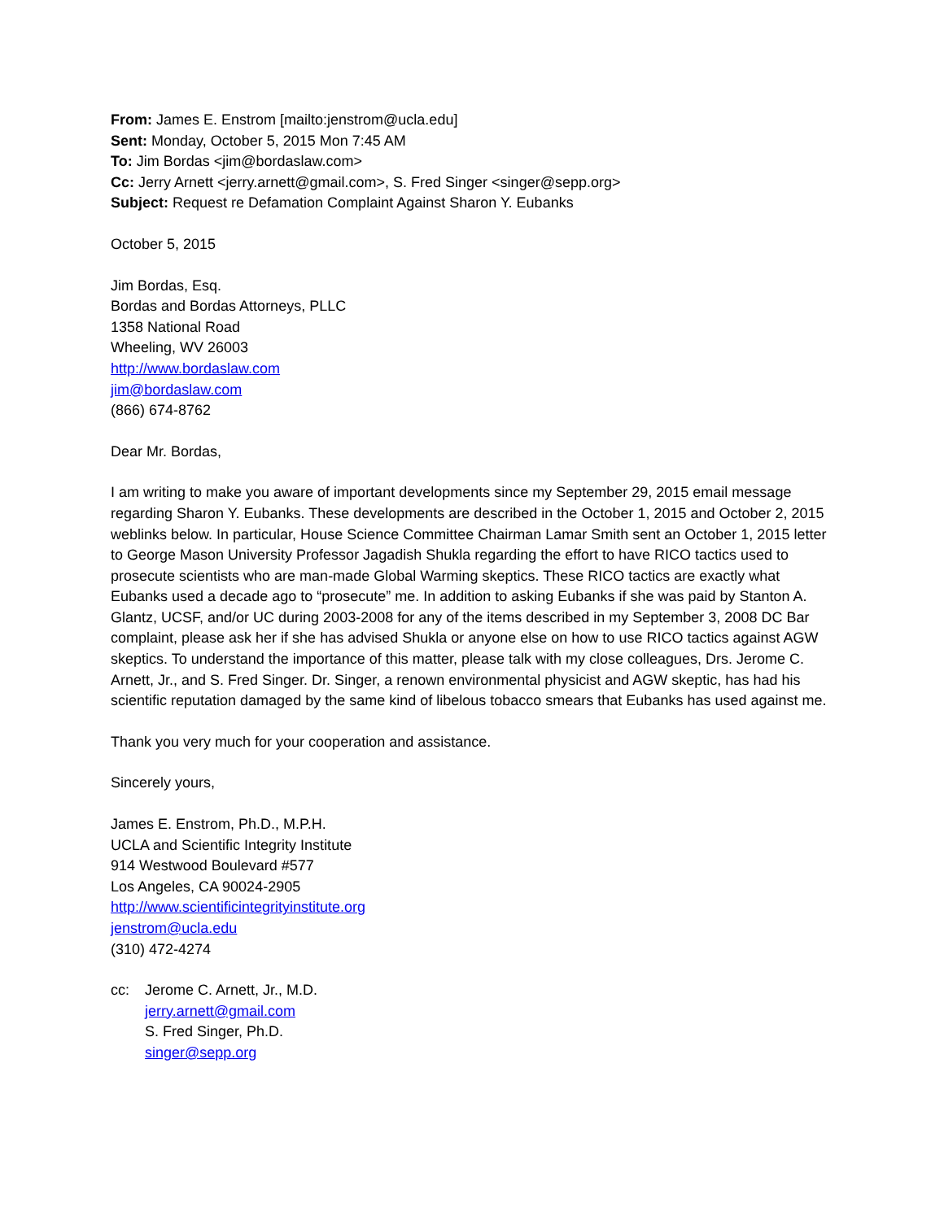From: James E. Enstrom [mailto:jenstrom@ucla.edu]
Sent: Monday, October 5, 2015 Mon 7:45 AM
To: Jim Bordas <jim@bordaslaw.com>
Cc: Jerry Arnett <jerry.arnett@gmail.com>, S. Fred Singer <singer@sepp.org>
Subject: Request re Defamation Complaint Against Sharon Y. Eubanks
October 5, 2015
Jim Bordas, Esq.
Bordas and Bordas Attorneys, PLLC
1358 National Road
Wheeling, WV 26003
http://www.bordaslaw.com
jim@bordaslaw.com
(866) 674-8762
Dear Mr. Bordas,
I am writing to make you aware of important developments since my September 29, 2015 email message regarding Sharon Y. Eubanks. These developments are described in the October 1, 2015 and October 2, 2015 weblinks below. In particular, House Science Committee Chairman Lamar Smith sent an October 1, 2015 letter to George Mason University Professor Jagadish Shukla regarding the effort to have RICO tactics used to prosecute scientists who are man-made Global Warming skeptics. These RICO tactics are exactly what Eubanks used a decade ago to “prosecute” me. In addition to asking Eubanks if she was paid by Stanton A. Glantz, UCSF, and/or UC during 2003-2008 for any of the items described in my September 3, 2008 DC Bar complaint, please ask her if she has advised Shukla or anyone else on how to use RICO tactics against AGW skeptics. To understand the importance of this matter, please talk with my close colleagues, Drs. Jerome C. Arnett, Jr., and S. Fred Singer. Dr. Singer, a renown environmental physicist and AGW skeptic, has had his scientific reputation damaged by the same kind of libelous tobacco smears that Eubanks has used against me.
Thank you very much for your cooperation and assistance.
Sincerely yours,
James E. Enstrom, Ph.D., M.P.H.
UCLA and Scientific Integrity Institute
914 Westwood Boulevard #577
Los Angeles, CA 90024-2905
http://www.scientificintegrityinstitute.org
jenstrom@ucla.edu
(310) 472-4274
cc: Jerome C. Arnett, Jr., M.D.
jerry.arnett@gmail.com
S. Fred Singer, Ph.D.
singer@sepp.org